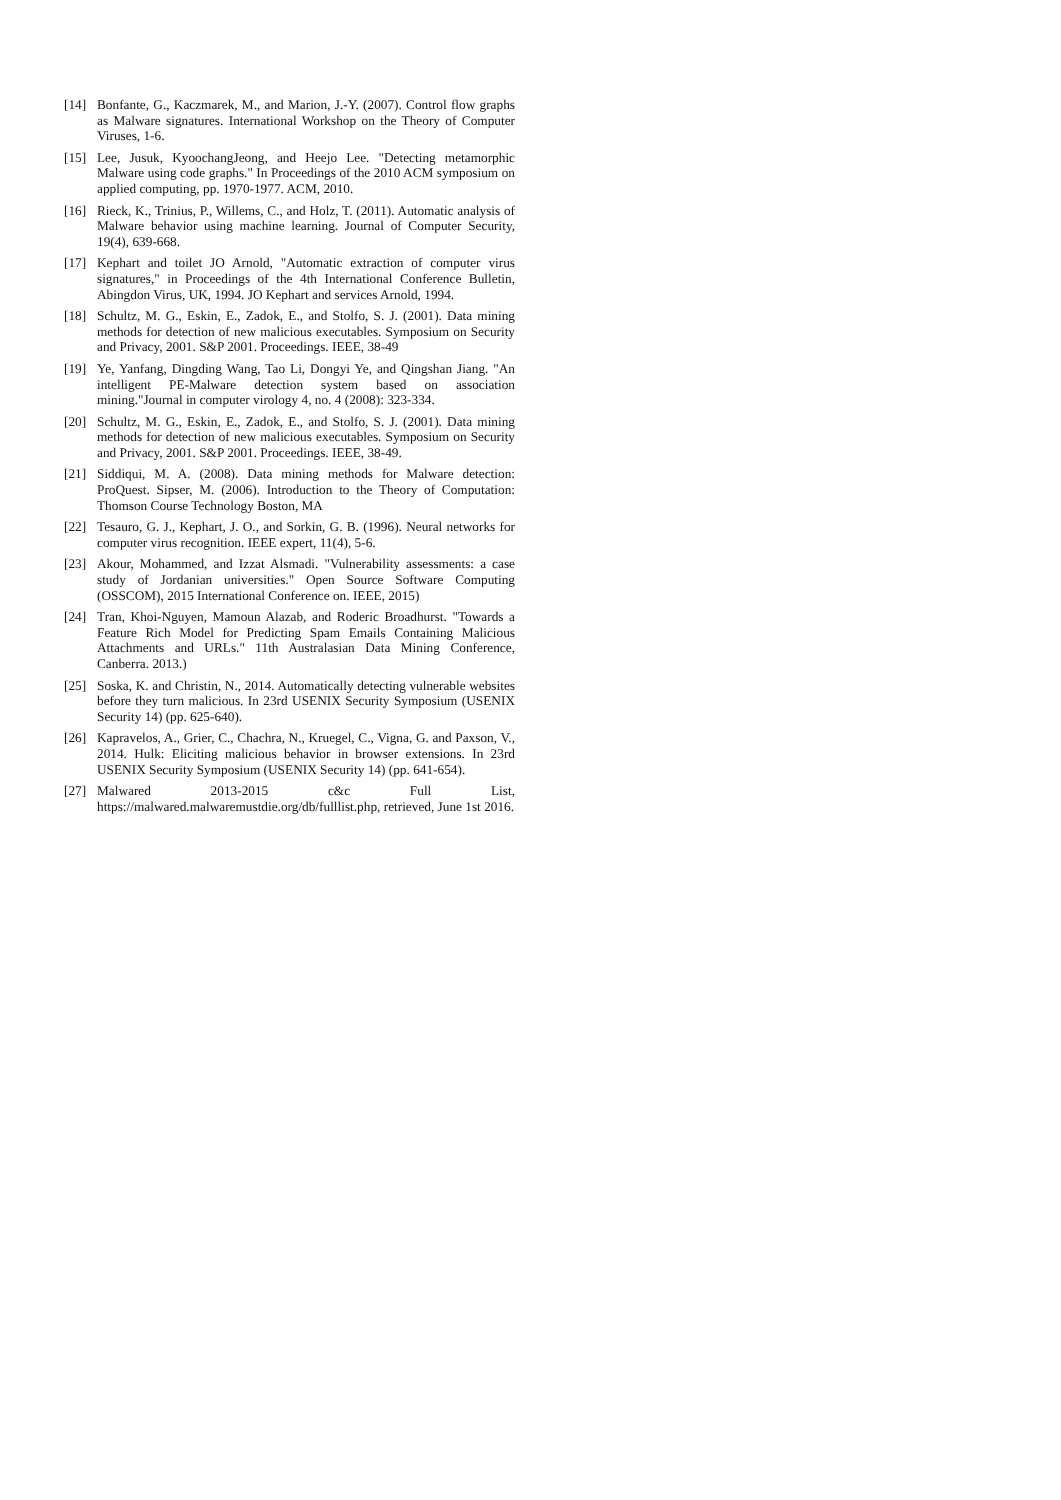[14] Bonfante, G., Kaczmarek, M., and Marion, J.-Y. (2007). Control flow graphs as Malware signatures. International Workshop on the Theory of Computer Viruses, 1-6.
[15] Lee, Jusuk, KyoochangJeong, and Heejo Lee. "Detecting metamorphic Malware using code graphs." In Proceedings of the 2010 ACM symposium on applied computing, pp. 1970-1977. ACM, 2010.
[16] Rieck, K., Trinius, P., Willems, C., and Holz, T. (2011). Automatic analysis of Malware behavior using machine learning. Journal of Computer Security, 19(4), 639-668.
[17] Kephart and toilet JO Arnold, "Automatic extraction of computer virus signatures," in Proceedings of the 4th International Conference Bulletin, Abingdon Virus, UK, 1994. JO Kephart and services Arnold, 1994.
[18] Schultz, M. G., Eskin, E., Zadok, E., and Stolfo, S. J. (2001). Data mining methods for detection of new malicious executables. Symposium on Security and Privacy, 2001. S&P 2001. Proceedings. IEEE, 38-49
[19] Ye, Yanfang, Dingding Wang, Tao Li, Dongyi Ye, and Qingshan Jiang. "An intelligent PE-Malware detection system based on association mining."Journal in computer virology 4, no. 4 (2008): 323-334.
[20] Schultz, M. G., Eskin, E., Zadok, E., and Stolfo, S. J. (2001). Data mining methods for detection of new malicious executables. Symposium on Security and Privacy, 2001. S&P 2001. Proceedings. IEEE, 38-49.
[21] Siddiqui, M. A. (2008). Data mining methods for Malware detection: ProQuest. Sipser, M. (2006). Introduction to the Theory of Computation: Thomson Course Technology Boston, MA
[22] Tesauro, G. J., Kephart, J. O., and Sorkin, G. B. (1996). Neural networks for computer virus recognition. IEEE expert, 11(4), 5-6.
[23] Akour, Mohammed, and Izzat Alsmadi. "Vulnerability assessments: a case study of Jordanian universities." Open Source Software Computing (OSSCOM), 2015 International Conference on. IEEE, 2015)
[24] Tran, Khoi-Nguyen, Mamoun Alazab, and Roderic Broadhurst. "Towards a Feature Rich Model for Predicting Spam Emails Containing Malicious Attachments and URLs." 11th Australasian Data Mining Conference, Canberra. 2013.)
[25] Soska, K. and Christin, N., 2014. Automatically detecting vulnerable websites before they turn malicious. In 23rd USENIX Security Symposium (USENIX Security 14) (pp. 625-640).
[26] Kapravelos, A., Grier, C., Chachra, N., Kruegel, C., Vigna, G. and Paxson, V., 2014. Hulk: Eliciting malicious behavior in browser extensions. In 23rd USENIX Security Symposium (USENIX Security 14) (pp. 641-654).
[27] Malwared 2013-2015 c&c Full List, https://malwared.malwaremustdie.org/db/fulllist.php, retrieved, June 1st 2016.